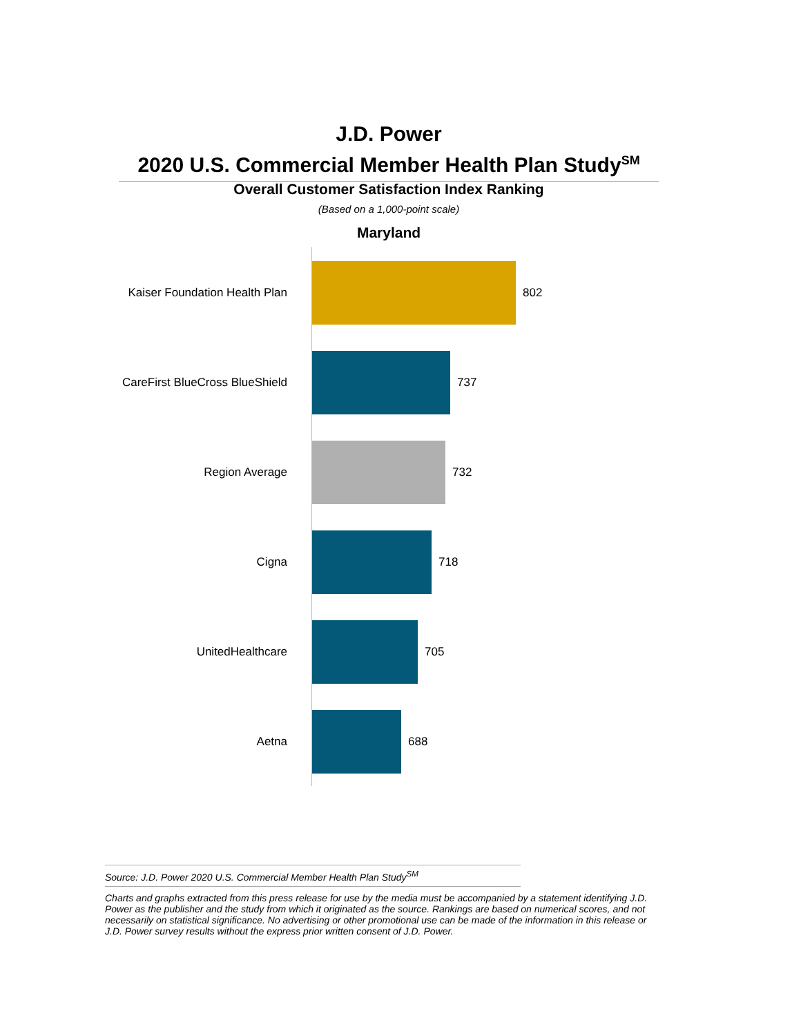J.D. Power
2020 U.S. Commercial Member Health Plan Study<sup>SM</sup>
Overall Customer Satisfaction Index Ranking
(Based on a 1,000-point scale)
Maryland
Kaiser Foundation Health Plan 802
CareFirst BlueCross BlueShield 737
Region Average 732
Cigna 718
UnitedHealthcare 705
Aetna 688
Source: J.D. Power 2020 U.S. Commercial Member Health Plan Study<sup>SM</sup>
Charts and graphs extracted from this press release for use by the media must be accompanied by a statement identifying J.D. Power as the publisher and the study from which it originated as the source. Rankings are based on numerical scores, and not necessarily on statistical significance. No advertising or other promotional use can be made of the information in this release or J.D. Power survey results without the express prior written consent of J.D. Power.